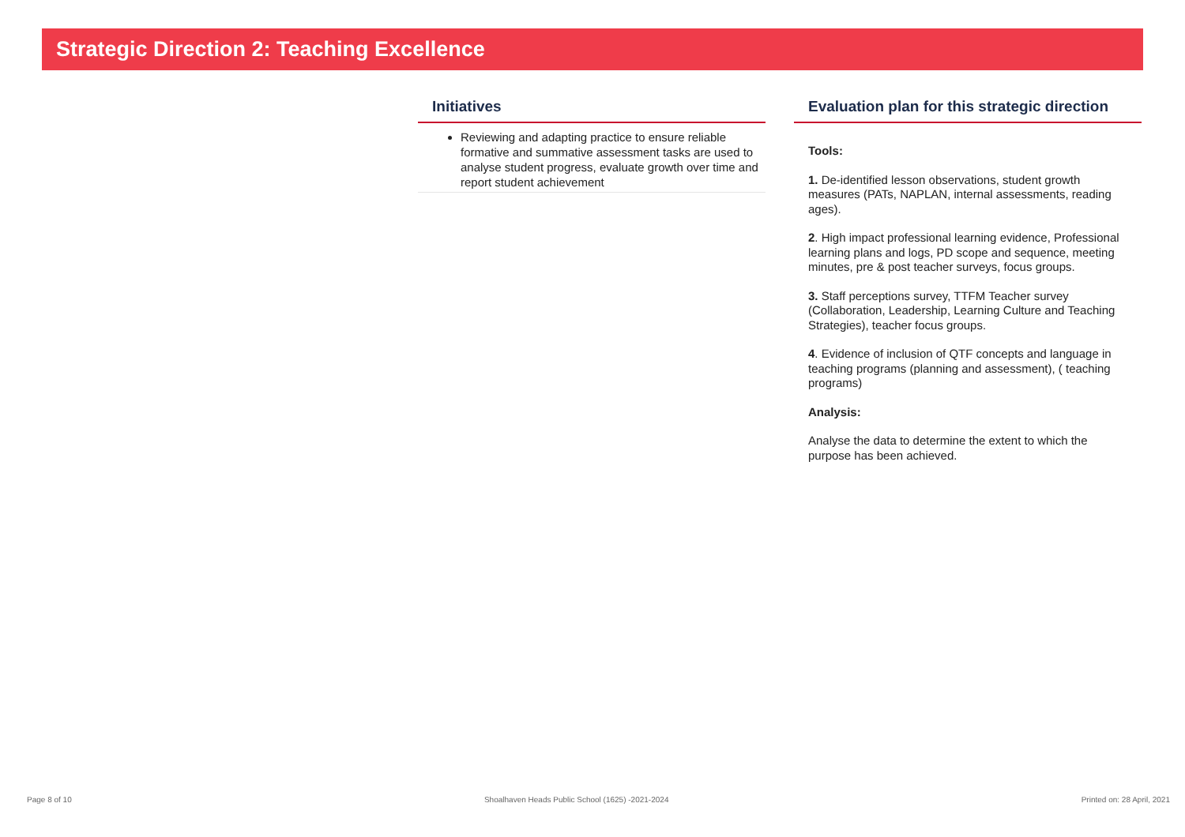Strategic Direction 2: Teaching Excellence
Initiatives
Reviewing and adapting practice to ensure reliable formative and summative assessment tasks are used to analyse student progress, evaluate growth over time and report student achievement
Evaluation plan for this strategic direction
Tools:
1. De-identified lesson observations, student growth measures (PATs, NAPLAN, internal assessments, reading ages).
2. High impact professional learning evidence, Professional learning plans and logs, PD scope and sequence, meeting minutes, pre & post teacher surveys, focus groups.
3. Staff perceptions survey, TTFM Teacher survey (Collaboration, Leadership, Learning Culture and Teaching Strategies), teacher focus groups.
4. Evidence of inclusion of QTF concepts and language in teaching programs (planning and assessment), ( teaching programs)
Analysis:
Analyse the data to determine the extent to which the purpose has been achieved.
Page 8 of 10 Shoalhaven Heads Public School (1625) -2021-2024 Printed on: 28 April, 2021